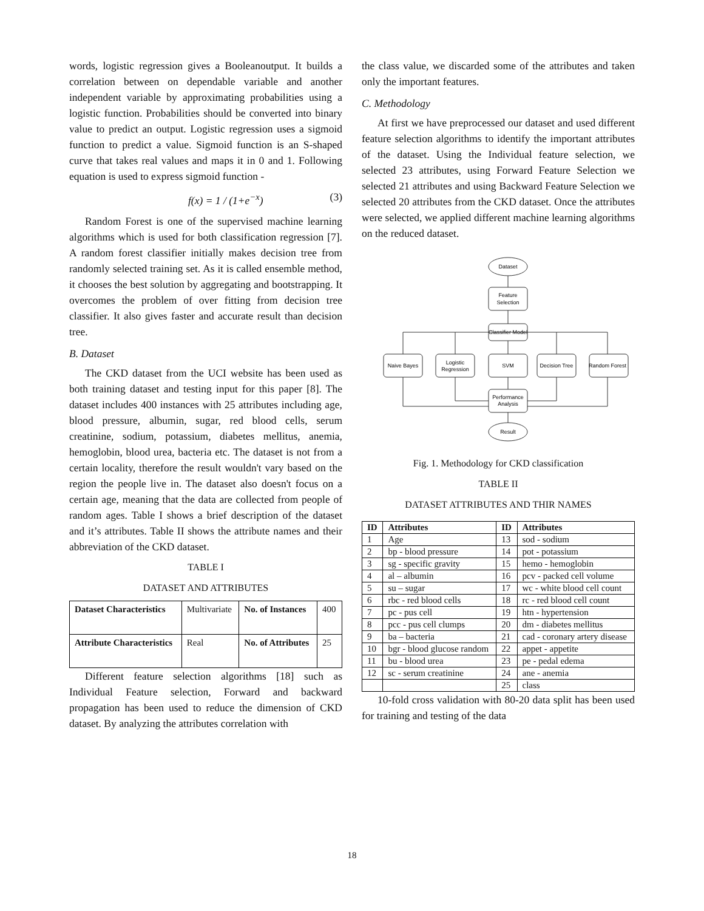words, logistic regression gives a Booleanoutput. It builds a correlation between on dependable variable and another independent variable by approximating probabilities using a logistic function. Probabilities should be converted into binary value to predict an output. Logistic regression uses a sigmoid function to predict a value. Sigmoid function is an S-shaped curve that takes real values and maps it in 0 and 1. Following equation is used to express sigmoid function -
f(x) = 1 / (1+e<sup>−x</sup>) (3)
Random Forest is one of the supervised machine learning algorithms which is used for both classification regression [7]. A random forest classifier initially makes decision tree from randomly selected training set. As it is called ensemble method, it chooses the best solution by aggregating and bootstrapping. It overcomes the problem of over fitting from decision tree classifier. It also gives faster and accurate result than decision tree.
B. Dataset
The CKD dataset from the UCI website has been used as both training dataset and testing input for this paper [8]. The dataset includes 400 instances with 25 attributes including age, blood pressure, albumin, sugar, red blood cells, serum creatinine, sodium, potassium, diabetes mellitus, anemia, hemoglobin, blood urea, bacteria etc. The dataset is not from a certain locality, therefore the result wouldn't vary based on the region the people live in. The dataset also doesn't focus on a certain age, meaning that the data are collected from people of random ages. Table I shows a brief description of the dataset and it’s attributes. Table II shows the attribute names and their abbreviation of the CKD dataset.
TABLE I
DATASET AND ATTRIBUTES
| Dataset Characteristics | Multivariate | No. of Instances | 400 |
| Attribute Characteristics | Real | No. of Attributes | 25 |
Different feature selection algorithms [18] such as Individual Feature selection, Forward and backward propagation has been used to reduce the dimension of CKD dataset. By analyzing the attributes correlation with
the class value, we discarded some of the attributes and taken only the important features.
C. Methodology
At first we have preprocessed our dataset and used different feature selection algorithms to identify the important attributes of the dataset. Using the Individual feature selection, we selected 23 attributes, using Forward Feature Selection we selected 21 attributes and using Backward Feature Selection we selected 20 attributes from the CKD dataset. Once the attributes were selected, we applied different machine learning algorithms on the reduced dataset.
Dataset
Feature
Selection
Classifier Model
Naive Bayes
Logistic
Regression
SVM
Decision Tree
Random Forest
Performance
Analysis
Result
Fig. 1. Methodology for CKD classification
TABLE II
DATASET ATTRIBUTES AND THIR NAMES
| ID | Attributes | ID | Attributes |
| --- | --- | --- | --- |
| 1 | Age | 13 | sod - sodium |
| 2 | bp - blood pressure | 14 | pot - potassium |
| 3 | sg - specific gravity | 15 | hemo - hemoglobin |
| 4 | al – albumin | 16 | pcv - packed cell volume |
| 5 | su – sugar | 17 | wc - white blood cell count |
| 6 | rbc - red blood cells | 18 | rc - red blood cell count |
| 7 | pc - pus cell | 19 | htn - hypertension |
| 8 | pcc - pus cell clumps | 20 | dm - diabetes mellitus |
| 9 | ba – bacteria | 21 | cad - coronary artery disease |
| 10 | bgr - blood glucose random | 22 | appet - appetite |
| 11 | bu - blood urea | 23 | pe - pedal edema |
| 12 | sc - serum creatinine | 24 | ane - anemia |
| | | 25 | class |
10-fold cross validation with 80-20 data split has been used for training and testing of the data
18